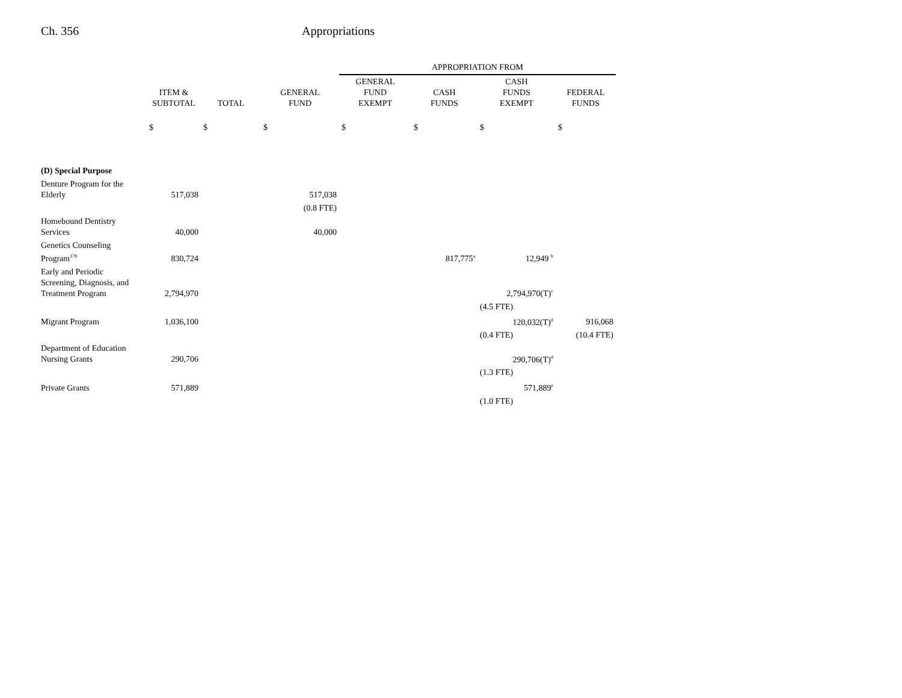Ch. 356 Appropriations
| | | | | APPROPRIATION FROM | | | |
| --- | --- | --- | --- | --- | --- | --- | --- |
| | ITEM & SUBTOTAL | TOTAL | GENERAL FUND | GENERAL FUND EXEMPT | CASH FUNDS | CASH FUNDS EXEMPT | FEDERAL FUNDS |
| | $ | $ | $ | $ | $ | $ | $ |
| (D) Special Purpose | | | | | | | |
| Denture Program for the Elderly | 517,038 | | 517,038 | | | | |
| | | | (0.8 FTE) | | | | |
| Homebound Dentistry Services | 40,000 | | 40,000 | | | | |
| Genetics Counseling Program<sup>178</sup> | 830,724 | | | | 817,775<sup>a</sup> | 12,949 <sup>b</sup> | |
| Early and Periodic Screening, Diagnosis, and Treatment Program | 2,794,970 | | | | | 2,794,970(T)<sup>c</sup> | |
| | | | | | | (4.5 FTE) | |
| Migrant Program | 1,036,100 | | | | | 120,032(T)<sup>d</sup> | 916,068 |
| | | | | | | (0.4 FTE) | (10.4 FTE) |
| Department of Education Nursing Grants | 290,706 | | | | | 290,706(T)<sup>d</sup> | |
| | | | | | | (1.3 FTE) | |
| Private Grants | 571,889 | | | | | 571,889<sup>e</sup> | |
| | | | | | | (1.0 FTE) | |